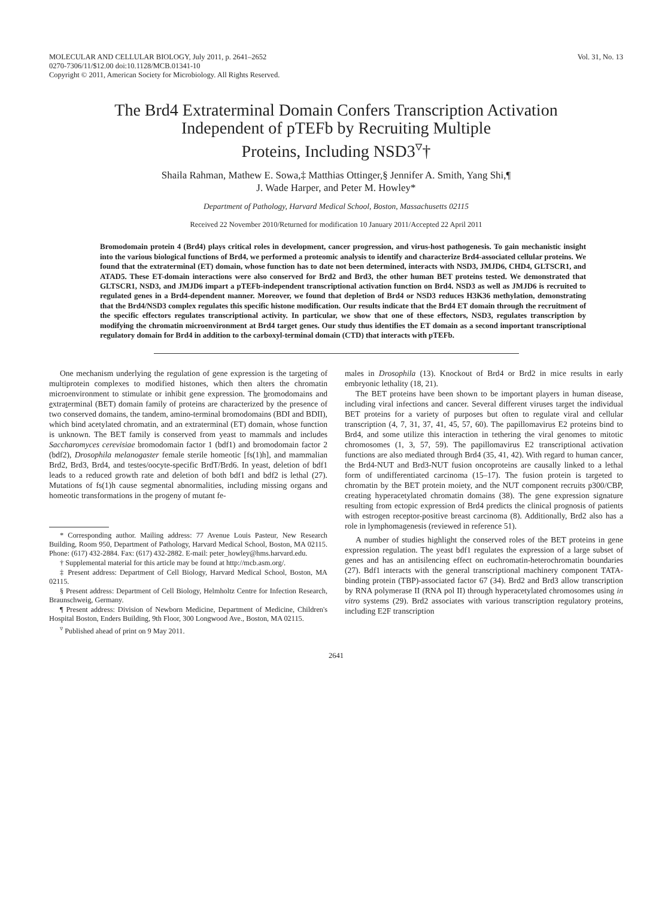MOLECULAR AND CELLULAR BIOLOGY, July 2011, p. 2641–2652
0270-7306/11/$12.00 doi:10.1128/MCB.01341-10
Copyright © 2011, American Society for Microbiology. All Rights Reserved.
Vol. 31, No. 13
The Brd4 Extraterminal Domain Confers Transcription Activation
Independent of pTEFb by Recruiting Multiple
Proteins, Including NSD3<sup>▿</sup>†
Shaila Rahman, Mathew E. Sowa,‡ Matthias Ottinger,§ Jennifer A. Smith, Yang Shi,¶
J. Wade Harper, and Peter M. Howley*
Department of Pathology, Harvard Medical School, Boston, Massachusetts 02115
Received 22 November 2010/Returned for modification 10 January 2011/Accepted 22 April 2011
Bromodomain protein 4 (Brd4) plays critical roles in development, cancer progression, and virus-host pathogenesis. To gain mechanistic insight into the various biological functions of Brd4, we performed a proteomic analysis to identify and characterize Brd4-associated cellular proteins. We found that the extraterminal (ET) domain, whose function has to date not been determined, interacts with NSD3, JMJD6, CHD4, GLTSCR1, and ATAD5. These ET-domain interactions were also conserved for Brd2 and Brd3, the other human BET proteins tested. We demonstrated that GLTSCR1, NSD3, and JMJD6 impart a pTEFb-independent transcriptional activation function on Brd4. NSD3 as well as JMJD6 is recruited to regulated genes in a Brd4-dependent manner. Moreover, we found that depletion of Brd4 or NSD3 reduces H3K36 methylation, demonstrating that the Brd4/NSD3 complex regulates this specific histone modification. Our results indicate that the Brd4 ET domain through the recruitment of the specific effectors regulates transcriptional activity. In particular, we show that one of these effectors, NSD3, regulates transcription by modifying the chromatin microenvironment at Brd4 target genes. Our study thus identifies the ET domain as a second important transcriptional regulatory domain for Brd4 in addition to the carboxyl-terminal domain (CTD) that interacts with pTEFb.
One mechanism underlying the regulation of gene expression is the targeting of multiprotein complexes to modified histones, which then alters the chromatin microenvironment to stimulate or inhibit gene expression. The bromodomains and extraterminal (BET) domain family of proteins are characterized by the presence of two conserved domains, the tandem, amino-terminal bromodomains (BDI and BDII), which bind acetylated chromatin, and an extraterminal (ET) domain, whose function is unknown. The BET family is conserved from yeast to mammals and includes Saccharomyces cerevisiae bromodomain factor 1 (bdf1) and bromodomain factor 2 (bdf2), Drosophila melanogaster female sterile homeotic [fs(1)h], and mammalian Brd2, Brd3, Brd4, and testes/oocyte-specific BrdT/Brd6. In yeast, deletion of bdf1 leads to a reduced growth rate and deletion of both bdf1 and bdf2 is lethal (27). Mutations of fs(1)h cause segmental abnormalities, including missing organs and homeotic transformations in the progeny of mutant fe-
* Corresponding author. Mailing address: 77 Avenue Louis Pasteur, New Research Building, Room 950, Department of Pathology, Harvard Medical School, Boston, MA 02115. Phone: (617) 432-2884. Fax: (617) 432-2882. E-mail: peter_howley@hms.harvard.edu.
† Supplemental material for this article may be found at http://mcb.asm.org/.
‡ Present address: Department of Cell Biology, Harvard Medical School, Boston, MA 02115.
§ Present address: Department of Cell Biology, Helmholtz Centre for Infection Research, Braunschweig, Germany.
¶ Present address: Division of Newborn Medicine, Department of Medicine, Children's Hospital Boston, Enders Building, 9th Floor, 300 Longwood Ave., Boston, MA 02115.
<sup>▿</sup> Published ahead of print on 9 May 2011.
males in Drosophila (13). Knockout of Brd4 or Brd2 in mice results in early embryonic lethality (18, 21).
The BET proteins have been shown to be important players in human disease, including viral infections and cancer. Several different viruses target the individual BET proteins for a variety of purposes but often to regulate viral and cellular transcription (4, 7, 31, 37, 41, 45, 57, 60). The papillomavirus E2 proteins bind to Brd4, and some utilize this interaction in tethering the viral genomes to mitotic chromosomes (1, 3, 57, 59). The papillomavirus E2 transcriptional activation functions are also mediated through Brd4 (35, 41, 42). With regard to human cancer, the Brd4-NUT and Brd3-NUT fusion oncoproteins are causally linked to a lethal form of undifferentiated carcinoma (15–17). The fusion protein is targeted to chromatin by the BET protein moiety, and the NUT component recruits p300/CBP, creating hyperacetylated chromatin domains (38). The gene expression signature resulting from ectopic expression of Brd4 predicts the clinical prognosis of patients with estrogen receptor-positive breast carcinoma (8). Additionally, Brd2 also has a role in lymphomagenesis (reviewed in reference 51).
A number of studies highlight the conserved roles of the BET proteins in gene expression regulation. The yeast bdf1 regulates the expression of a large subset of genes and has an antisilencing effect on euchromatin-heterochromatin boundaries (27). Bdf1 interacts with the general transcriptional machinery component TATA-binding protein (TBP)-associated factor 67 (34). Brd2 and Brd3 allow transcription by RNA polymerase II (RNA pol II) through hyperacetylated chromosomes using in vitro systems (29). Brd2 associates with various transcription regulatory proteins, including E2F transcription
2641